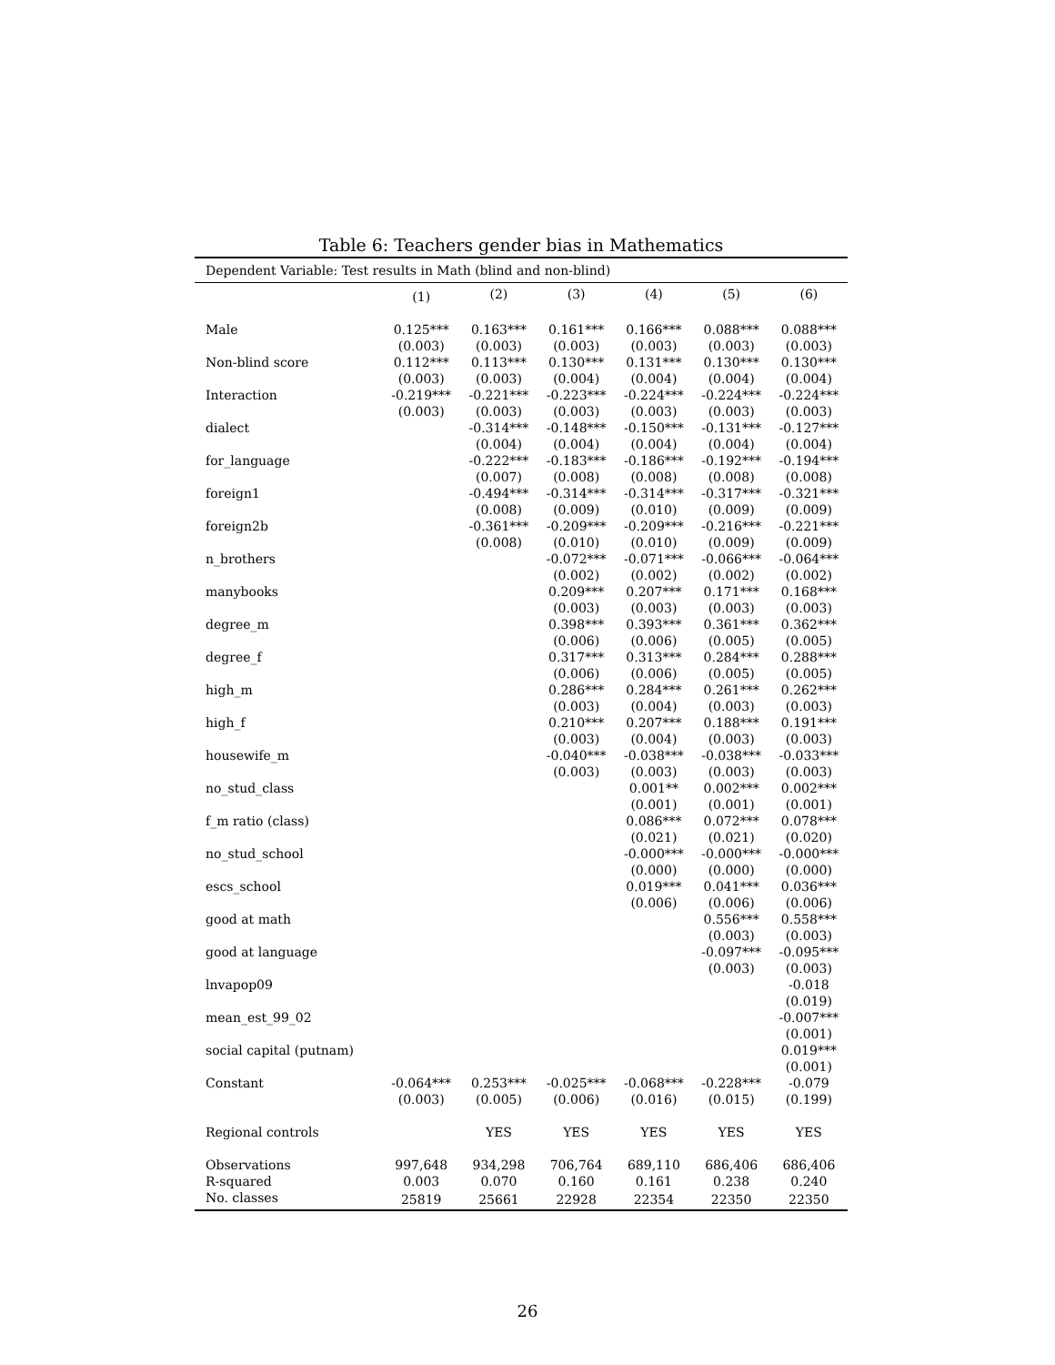Table 6: Teachers gender bias in Mathematics
| Dependent Variable: Test results in Math (blind and non-blind) | | | | | | |
| | (1) | (2) | (3) | (4) | (5) | (6) |
| Male | 0.125*** | 0.163*** | 0.161*** | 0.166*** | 0.088*** | 0.088*** |
| | (0.003) | (0.003) | (0.003) | (0.003) | (0.003) | (0.003) |
| Non-blind score | 0.112*** | 0.113*** | 0.130*** | 0.131*** | 0.130*** | 0.130*** |
| | (0.003) | (0.003) | (0.004) | (0.004) | (0.004) | (0.004) |
| Interaction | -0.219*** | -0.221*** | -0.223*** | -0.224*** | -0.224*** | -0.224*** |
| | (0.003) | (0.003) | (0.003) | (0.003) | (0.003) | (0.003) |
| dialect | | -0.314*** | -0.148*** | -0.150*** | -0.131*** | -0.127*** |
| | | (0.004) | (0.004) | (0.004) | (0.004) | (0.004) |
| for_language | | -0.222*** | -0.183*** | -0.186*** | -0.192*** | -0.194*** |
| | | (0.007) | (0.008) | (0.008) | (0.008) | (0.008) |
| foreign1 | | -0.494*** | -0.314*** | -0.314*** | -0.317*** | -0.321*** |
| | | (0.008) | (0.009) | (0.010) | (0.009) | (0.009) |
| foreign2b | | -0.361*** | -0.209*** | -0.209*** | -0.216*** | -0.221*** |
| | | (0.008) | (0.010) | (0.010) | (0.009) | (0.009) |
| n_brothers | | | -0.072*** | -0.071*** | -0.066*** | -0.064*** |
| | | | (0.002) | (0.002) | (0.002) | (0.002) |
| manybooks | | | 0.209*** | 0.207*** | 0.171*** | 0.168*** |
| | | | (0.003) | (0.003) | (0.003) | (0.003) |
| degree_m | | | 0.398*** | 0.393*** | 0.361*** | 0.362*** |
| | | | (0.006) | (0.006) | (0.005) | (0.005) |
| degree_f | | | 0.317*** | 0.313*** | 0.284*** | 0.288*** |
| | | | (0.006) | (0.006) | (0.005) | (0.005) |
| high_m | | | 0.286*** | 0.284*** | 0.261*** | 0.262*** |
| | | | (0.003) | (0.004) | (0.003) | (0.003) |
| high_f | | | 0.210*** | 0.207*** | 0.188*** | 0.191*** |
| | | | (0.003) | (0.004) | (0.003) | (0.003) |
| housewife_m | | | -0.040*** | -0.038*** | -0.038*** | -0.033*** |
| | | | (0.003) | (0.003) | (0.003) | (0.003) |
| no_stud_class | | | | 0.001** | 0.002*** | 0.002*** |
| | | | | (0.001) | (0.001) | (0.001) |
| f_m ratio (class) | | | | 0.086*** | 0.072*** | 0.078*** |
| | | | | (0.021) | (0.021) | (0.020) |
| no_stud_school | | | | -0.000*** | -0.000*** | -0.000*** |
| | | | | (0.000) | (0.000) | (0.000) |
| escs_school | | | | 0.019*** | 0.041*** | 0.036*** |
| | | | | (0.006) | (0.006) | (0.006) |
| good at math | | | | | 0.556*** | 0.558*** |
| | | | | | (0.003) | (0.003) |
| good at language | | | | | -0.097*** | -0.095*** |
| | | | | | (0.003) | (0.003) |
| lnvapop09 | | | | | | -0.018 |
| | | | | | | (0.019) |
| mean_est_99_02 | | | | | | -0.007*** |
| | | | | | | (0.001) |
| social capital (putnam) | | | | | | 0.019*** |
| | | | | | | (0.001) |
| Constant | -0.064*** | 0.253*** | -0.025*** | -0.068*** | -0.228*** | -0.079 |
| | (0.003) | (0.005) | (0.006) | (0.016) | (0.015) | (0.199) |
| Regional controls | | YES | YES | YES | YES | YES |
| Observations | 997,648 | 934,298 | 706,764 | 689,110 | 686,406 | 686,406 |
| R-squared | 0.003 | 0.070 | 0.160 | 0.161 | 0.238 | 0.240 |
| No. classes | 25819 | 25661 | 22928 | 22354 | 22350 | 22350 |
26